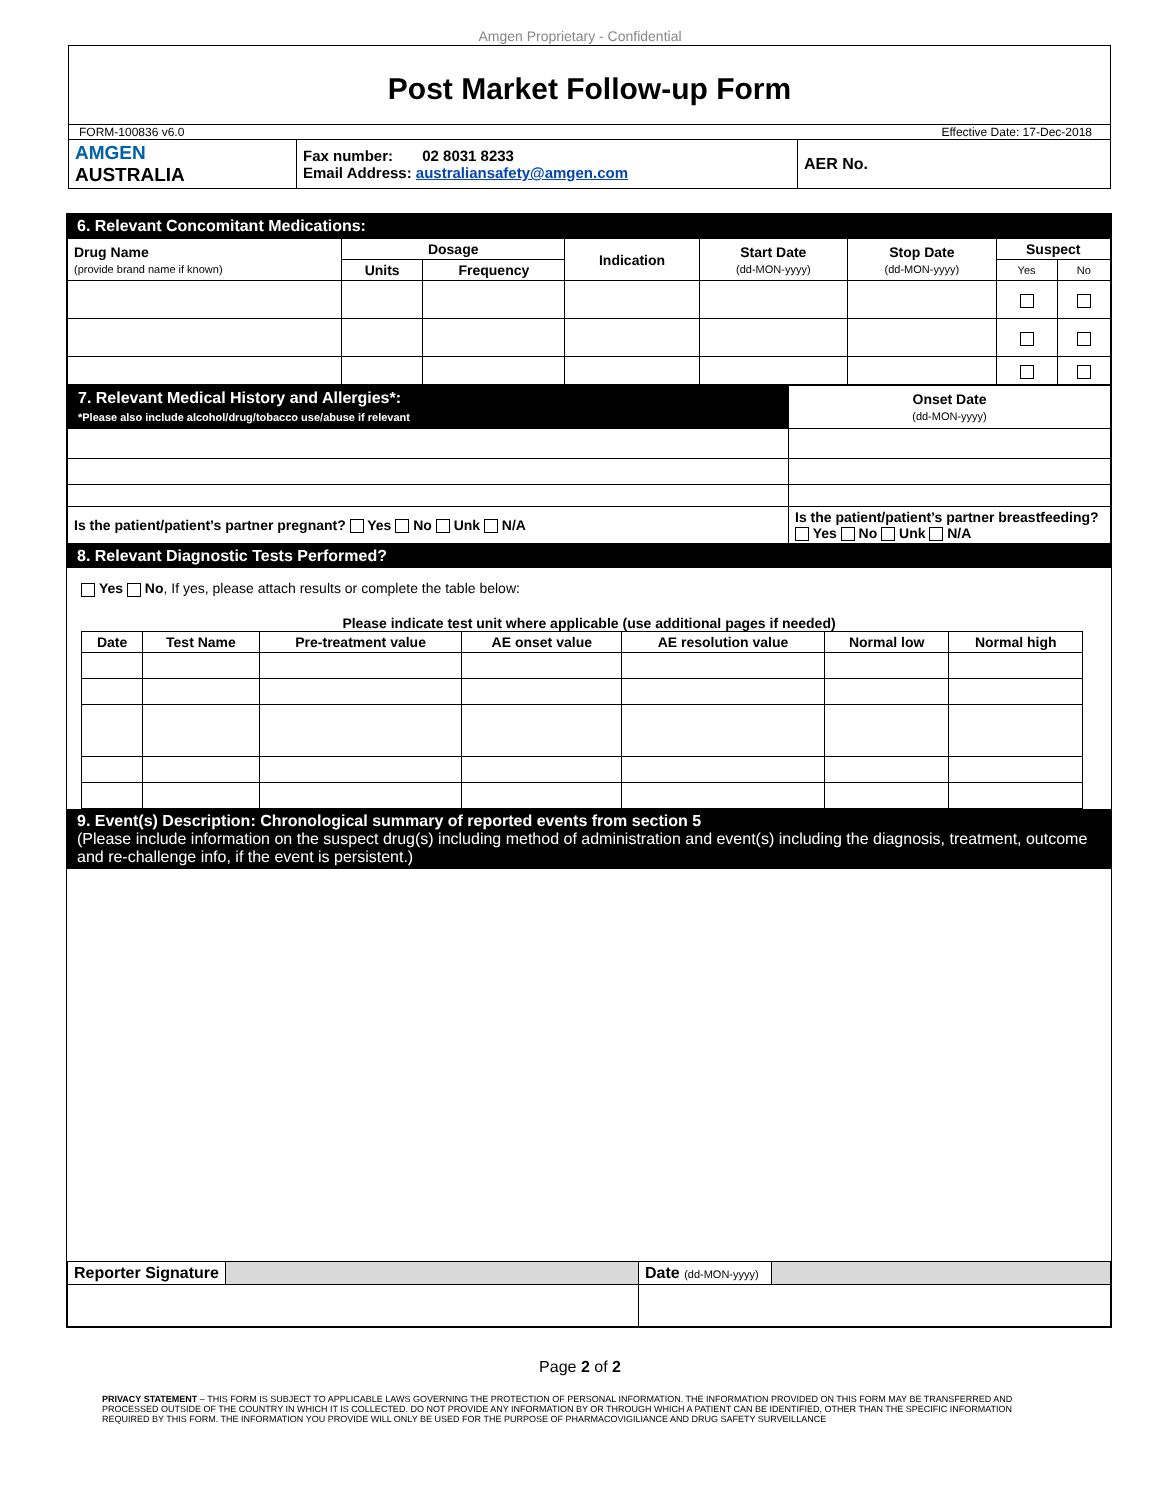Amgen Proprietary - Confidential
Post Market Follow-up Form
FORM-100836 v6.0 Effective Date: 17-Dec-2018
| AMGEN AUSTRALIA | Fax number: 02 8031 8233 Email Address: australiansafety@amgen.com | AER No. |
6. Relevant Concomitant Medications:
| Drug Name (provide brand name if known) | Dosage | | Indication | Start Date (dd-MON-yyyy) | Stop Date (dd-MON-yyyy) | Suspect | |
| --- | --- | --- | --- | --- | --- | --- | --- |
| | Units | Frequency | | | | Yes | No |
| 7. Relevant Medical History and Allergies*: *Please also include alcohol/drug/tobacco use/abuse if relevant | Onset Date (dd-MON-yyyy) |
| Is the patient/patient’s partner pregnant? Yes No Unk N/A | Is the patient/patient’s partner breastfeeding? Yes No Unk N/A |
8. Relevant Diagnostic Tests Performed?
Yes No, If yes, please attach results or complete the table below:
Please indicate test unit where applicable (use additional pages if needed)
| Date | Test Name | Pre-treatment value | AE onset value | AE resolution value | Normal low | Normal high |
| --- | --- | --- | --- | --- | --- | --- |
9. Event(s) Description: Chronological summary of reported events from section 5
(Please include information on the suspect drug(s) including method of administration and event(s) including the diagnosis, treatment, outcome and re-challenge info, if the event is persistent.)
| Reporter Signature | | Date (dd-MON-yyyy) | |
Page 2 of 2
PRIVACY STATEMENT – THIS FORM IS SUBJECT TO APPLICABLE LAWS GOVERNING THE PROTECTION OF PERSONAL INFORMATION. THE INFORMATION PROVIDED ON THIS FORM MAY BE TRANSFERRED AND PROCESSED OUTSIDE OF THE COUNTRY IN WHICH IT IS COLLECTED. DO NOT PROVIDE ANY INFORMATION BY OR THROUGH WHICH A PATIENT CAN BE IDENTIFIED, OTHER THAN THE SPECIFIC INFORMATION REQUIRED BY THIS FORM. THE INFORMATION YOU PROVIDE WILL ONLY BE USED FOR THE PURPOSE OF PHARMACOVIGILIANCE AND DRUG SAFETY SURVEILLANCE